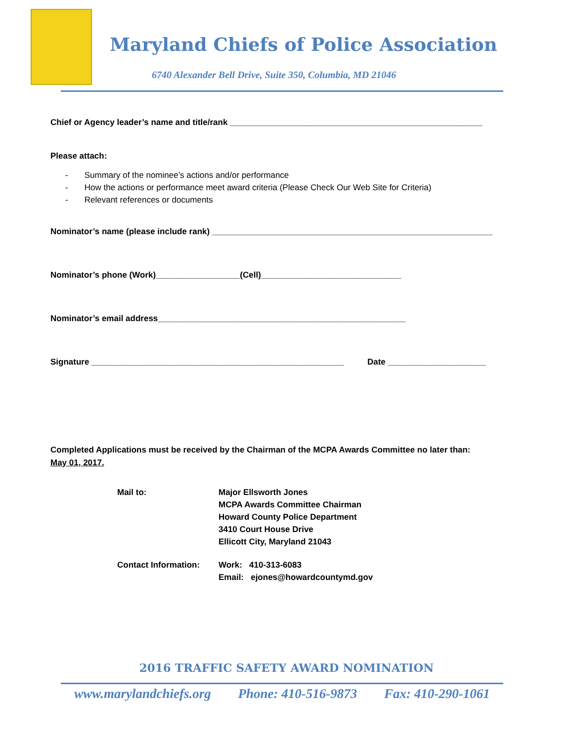Maryland Chiefs of Police Association
6740 Alexander Bell Drive, Suite 350, Columbia, MD 21046
Chief or Agency leader’s name and title/rank ______________________________________________________
Please attach:
- Summary of the nominee’s actions and/or performance
- How the actions or performance meet award criteria (Please Check Our Web Site for Criteria)
- Relevant references or documents
Nominator’s name (please include rank) ____________________________________________________________
Nominator’s phone (Work)__________________(Cell)______________________________
Nominator’s email address_____________________________________________________
Signature ______________________________________________________ Date _____________________
Completed Applications must be received by the Chairman of the MCPA Awards Committee no later than:
May 01, 2017.
Mail to:
Major Ellsworth Jones
MCPA Awards Committee Chairman
Howard County Police Department
3410 Court House Drive
Ellicott City, Maryland 21043
Contact Information:
Work: 410-313-6083
Email: ejones@howardcountymd.gov
2016 TRAFFIC SAFETY AWARD NOMINATION
www.marylandchiefs.org Phone: 410-516-9873 Fax: 410-290-1061